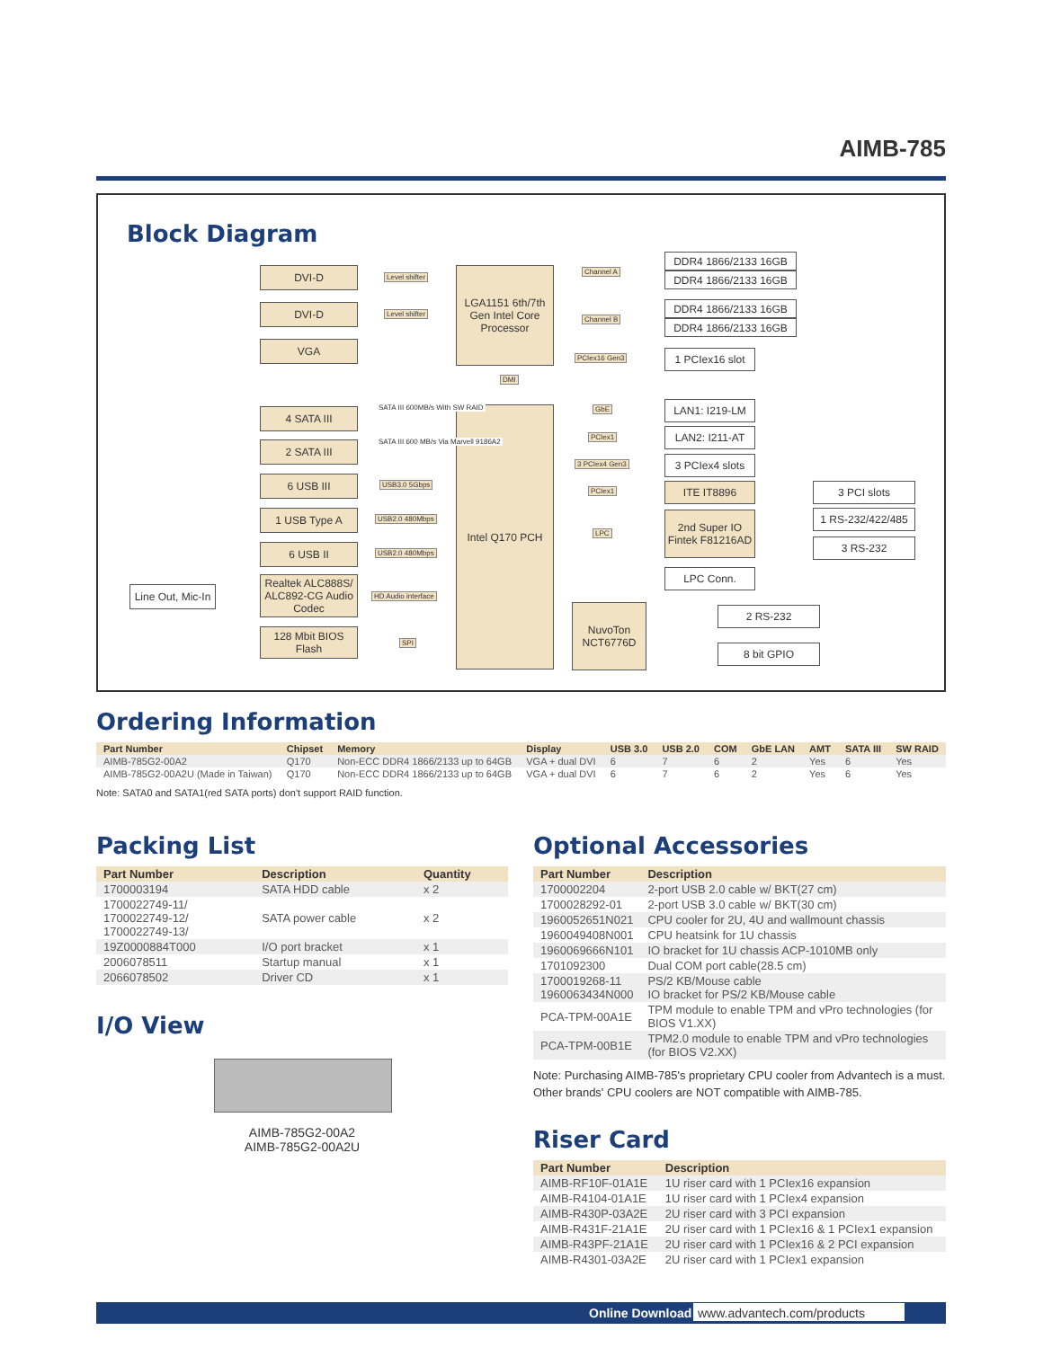AIMB-785
Block Diagram
DVI-D
DVI-D
VGA
LGA1151 6th/7th Gen Intel Core Processor
Level shifter
Level shifter
DMI
DDR4 1866/2133 16GB
DDR4 1866/2133 16GB
DDR4 1866/2133 16GB
DDR4 1866/2133 16GB
Channel A
Channel B
PCIex16 Gen3
1 PCIex16 slot
Intel Q170 PCH
4 SATA III
2 SATA III
6 USB III
1 USB Type A
6 USB II
Realtek ALC888S/ ALC892-CG Audio Codec
128 Mbit BIOS Flash
Line Out, Mic-In
SATA III 600MB/s With SW RAID
SATA III 600 MB/s Via Marvell 9186A2
USB3.0 5Gbps
USB2.0 480Mbps
USB2.0 480Mbps
HD Audio interface
SPI
GbE
PCIex1
3 PCIex4 Gen3
PCIex1
LPC
LAN1: I219-LM
LAN2: I211-AT
3 PCIex4 slots
ITE IT8896
2nd Super IO Fintek F81216AD
LPC Conn.
3 PCI slots
1 RS-232/422/485
3 RS-232
NuvoTon NCT6776D
2 RS-232
8 bit GPIO
Ordering Information
| Part Number | Chipset | Memory | Display | USB 3.0 | USB 2.0 | COM | GbE LAN | AMT | SATA III | SW RAID |
| --- | --- | --- | --- | --- | --- | --- | --- | --- | --- | --- |
| AIMB-785G2-00A2 | Q170 | Non-ECC DDR4 1866/2133 up to 64GB | VGA + dual DVI | 6 | 7 | 6 | 2 | Yes | 6 | Yes |
| AIMB-785G2-00A2U (Made in Taiwan) | Q170 | Non-ECC DDR4 1866/2133 up to 64GB | VGA + dual DVI | 6 | 7 | 6 | 2 | Yes | 6 | Yes |
Note: SATA0 and SATA1(red SATA ports) don't support RAID function.
Packing List
| Part Number | Description | Quantity |
| --- | --- | --- |
| 1700003194 | SATA HDD cable | x 2 |
| 1700022749-11/ 1700022749-12/ 1700022749-13/ | SATA power cable | x 2 |
| 19Z0000884T000 | I/O port bracket | x 1 |
| 2006078511 | Startup manual | x 1 |
| 2066078502 | Driver CD | x 1 |
I/O View
AIMB-785G2-00A2
AIMB-785G2-00A2U
Optional Accessories
| Part Number | Description |
| --- | --- |
| 1700002204 | 2-port USB 2.0 cable w/ BKT(27 cm) |
| 1700028292-01 | 2-port USB 3.0 cable w/ BKT(30 cm) |
| 1960052651N021 | CPU cooler for 2U, 4U and wallmount chassis |
| 1960049408N001 | CPU heatsink for 1U chassis |
| 1960069666N101 | IO bracket for 1U chassis ACP-1010MB only |
| 1701092300 | Dual COM port cable(28.5 cm) |
| 1700019268-11 1960063434N000 | PS/2 KB/Mouse cable IO bracket for PS/2 KB/Mouse cable |
| PCA-TPM-00A1E | TPM module to enable TPM and vPro technologies (for BIOS V1.XX) |
| PCA-TPM-00B1E | TPM2.0 module to enable TPM and vPro technologies (for BIOS V2.XX) |
Note: Purchasing AIMB-785's proprietary CPU cooler from Advantech is a must. Other brands' CPU coolers are NOT compatible with AIMB-785.
Riser Card
| Part Number | Description |
| --- | --- |
| AIMB-RF10F-01A1E | 1U riser card with 1 PCIex16 expansion |
| AIMB-R4104-01A1E | 1U riser card with 1 PCIex4 expansion |
| AIMB-R430P-03A2E | 2U riser card with 3 PCI expansion |
| AIMB-R431F-21A1E | 2U riser card with 1 PCIex16 & 1 PCIex1 expansion |
| AIMB-R43PF-21A1E | 2U riser card with 1 PCIex16 & 2 PCI expansion |
| AIMB-R4301-03A2E | 2U riser card with 1 PCIex1 expansion |
Online Download www.advantech.com/products